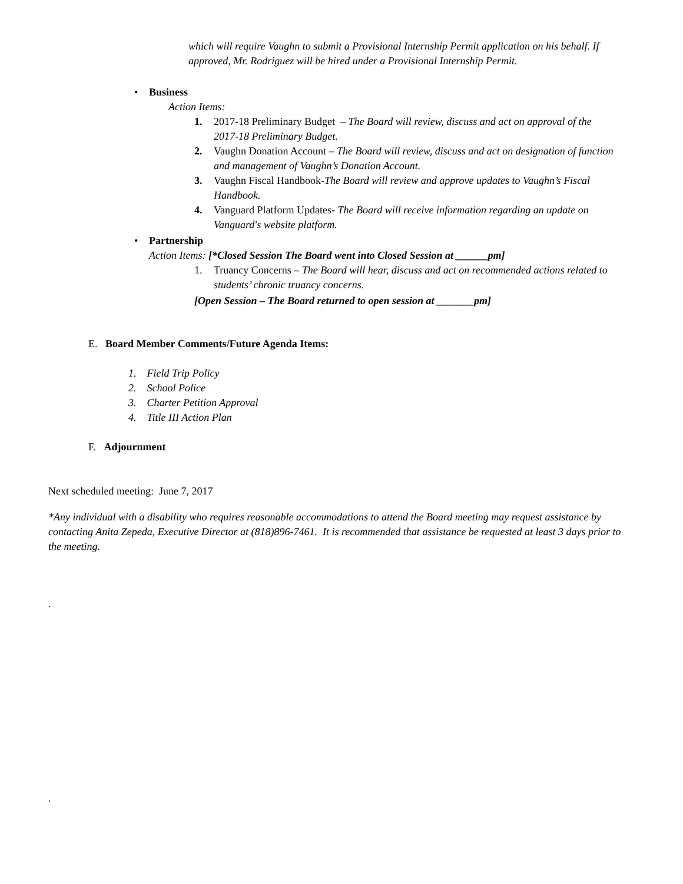which will require Vaughn to submit a Provisional Internship Permit application on his behalf. If approved, Mr. Rodriguez will be hired under a Provisional Internship Permit.
• Business
Action Items:
1. 2017-18 Preliminary Budget – The Board will review, discuss and act on approval of the 2017-18 Preliminary Budget.
2. Vaughn Donation Account – The Board will review, discuss and act on designation of function and management of Vaughn’s Donation Account.
3. Vaughn Fiscal Handbook-The Board will review and approve updates to Vaughn’s Fiscal Handbook.
4. Vanguard Platform Updates- The Board will receive information regarding an update on Vanguard's website platform.
• Partnership
Action Items: [*Closed Session The Board went into Closed Session at ______pm]
1. Truancy Concerns – The Board will hear, discuss and act on recommended actions related to students’ chronic truancy concerns.
[Open Session – The Board returned to open session at _______pm]
E. Board Member Comments/Future Agenda Items:
1. Field Trip Policy
2. School Police
3. Charter Petition Approval
4. Title III Action Plan
F. Adjournment
Next scheduled meeting: June 7, 2017
*Any individual with a disability who requires reasonable accommodations to attend the Board meeting may request assistance by contacting Anita Zepeda, Executive Director at (818)896-7461. It is recommended that assistance be requested at least 3 days prior to the meeting.
.
.